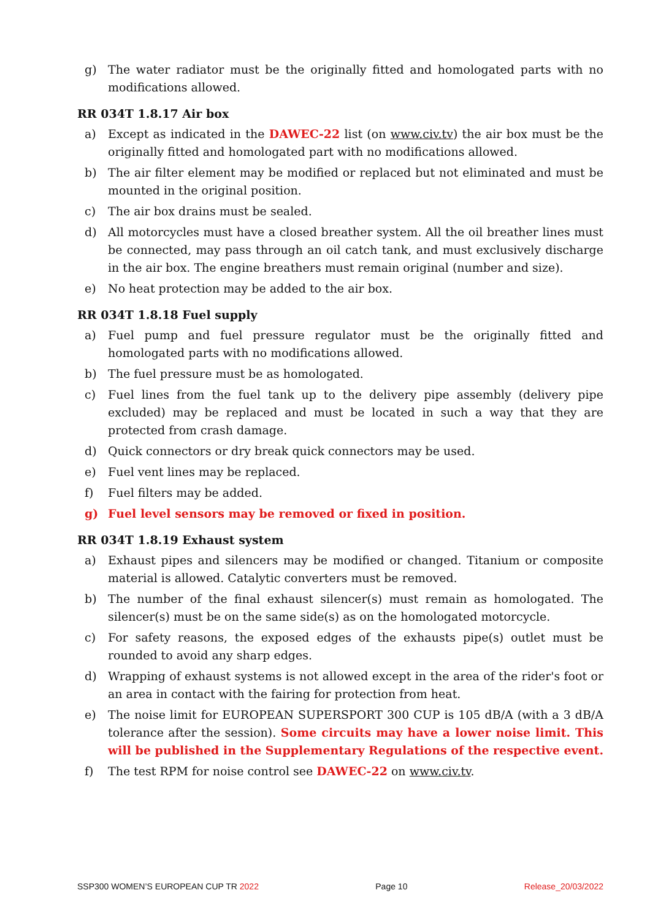g) The water radiator must be the originally fitted and homologated parts with no modifications allowed.
RR 034T 1.8.17 Air box
a) Except as indicated in the DAWEC-22 list (on www.civ.tv) the air box must be the originally fitted and homologated part with no modifications allowed.
b) The air filter element may be modified or replaced but not eliminated and must be mounted in the original position.
c) The air box drains must be sealed.
d) All motorcycles must have a closed breather system. All the oil breather lines must be connected, may pass through an oil catch tank, and must exclusively discharge in the air box. The engine breathers must remain original (number and size).
e) No heat protection may be added to the air box.
RR 034T 1.8.18 Fuel supply
a) Fuel pump and fuel pressure regulator must be the originally fitted and homologated parts with no modifications allowed.
b) The fuel pressure must be as homologated.
c) Fuel lines from the fuel tank up to the delivery pipe assembly (delivery pipe excluded) may be replaced and must be located in such a way that they are protected from crash damage.
d) Quick connectors or dry break quick connectors may be used.
e) Fuel vent lines may be replaced.
f) Fuel filters may be added.
g) Fuel level sensors may be removed or fixed in position.
RR 034T 1.8.19 Exhaust system
a) Exhaust pipes and silencers may be modified or changed. Titanium or composite material is allowed. Catalytic converters must be removed.
b) The number of the final exhaust silencer(s) must remain as homologated. The silencer(s) must be on the same side(s) as on the homologated motorcycle.
c) For safety reasons, the exposed edges of the exhausts pipe(s) outlet must be rounded to avoid any sharp edges.
d) Wrapping of exhaust systems is not allowed except in the area of the rider's foot or an area in contact with the fairing for protection from heat.
e) The noise limit for EUROPEAN SUPERSPORT 300 CUP is 105 dB/A (with a 3 dB/A tolerance after the session). Some circuits may have a lower noise limit. This will be published in the Supplementary Regulations of the respective event.
f) The test RPM for noise control see DAWEC-22 on www.civ.tv.
SSP300 WOMEN’S EUROPEAN CUP TR 2022 Page 10 Release_20/03/2022